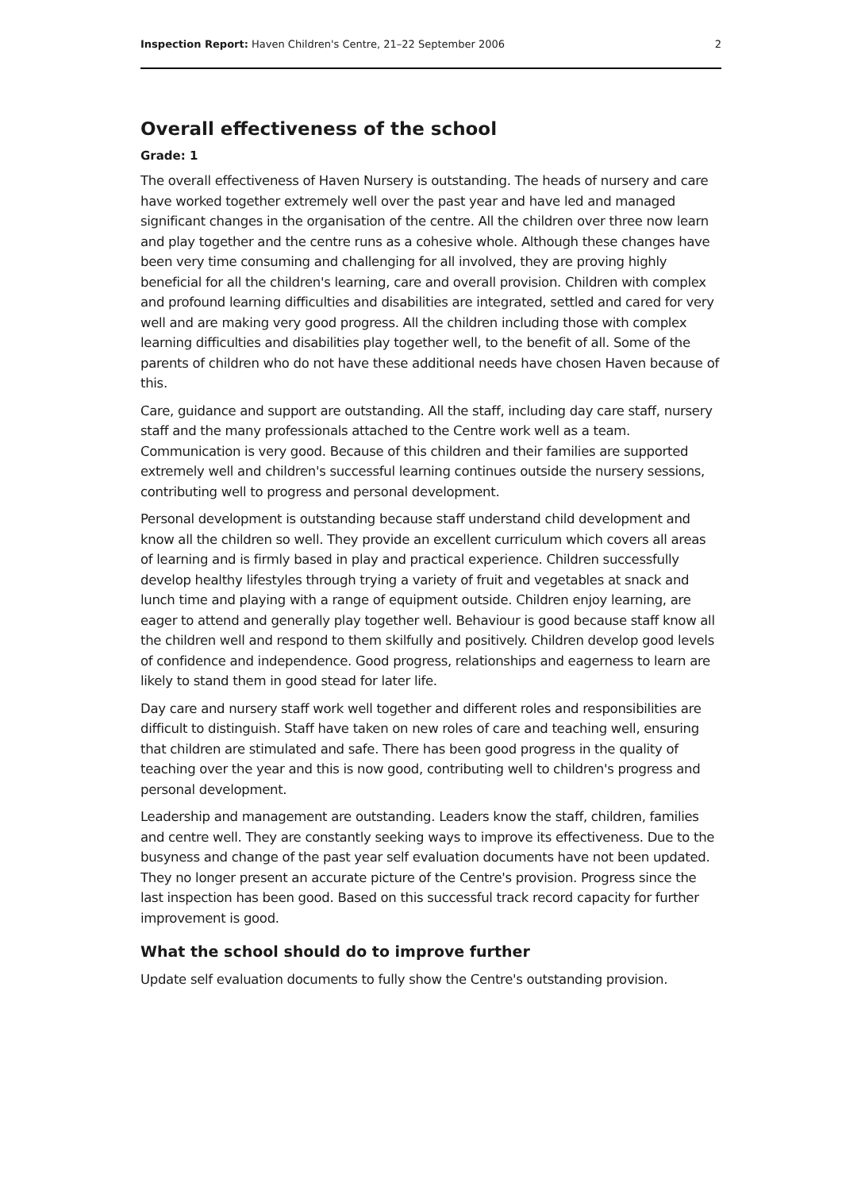Inspection Report: Haven Children's Centre, 21–22 September 2006 2
Overall effectiveness of the school
Grade: 1
The overall effectiveness of Haven Nursery is outstanding. The heads of nursery and care have worked together extremely well over the past year and have led and managed significant changes in the organisation of the centre. All the children over three now learn and play together and the centre runs as a cohesive whole. Although these changes have been very time consuming and challenging for all involved, they are proving highly beneficial for all the children's learning, care and overall provision. Children with complex and profound learning difficulties and disabilities are integrated, settled and cared for very well and are making very good progress. All the children including those with complex learning difficulties and disabilities play together well, to the benefit of all. Some of the parents of children who do not have these additional needs have chosen Haven because of this.
Care, guidance and support are outstanding. All the staff, including day care staff, nursery staff and the many professionals attached to the Centre work well as a team. Communication is very good. Because of this children and their families are supported extremely well and children's successful learning continues outside the nursery sessions, contributing well to progress and personal development.
Personal development is outstanding because staff understand child development and know all the children so well. They provide an excellent curriculum which covers all areas of learning and is firmly based in play and practical experience. Children successfully develop healthy lifestyles through trying a variety of fruit and vegetables at snack and lunch time and playing with a range of equipment outside. Children enjoy learning, are eager to attend and generally play together well. Behaviour is good because staff know all the children well and respond to them skilfully and positively. Children develop good levels of confidence and independence. Good progress, relationships and eagerness to learn are likely to stand them in good stead for later life.
Day care and nursery staff work well together and different roles and responsibilities are difficult to distinguish. Staff have taken on new roles of care and teaching well, ensuring that children are stimulated and safe. There has been good progress in the quality of teaching over the year and this is now good, contributing well to children's progress and personal development.
Leadership and management are outstanding. Leaders know the staff, children, families and centre well. They are constantly seeking ways to improve its effectiveness. Due to the busyness and change of the past year self evaluation documents have not been updated. They no longer present an accurate picture of the Centre's provision. Progress since the last inspection has been good. Based on this successful track record capacity for further improvement is good.
What the school should do to improve further
Update self evaluation documents to fully show the Centre's outstanding provision.